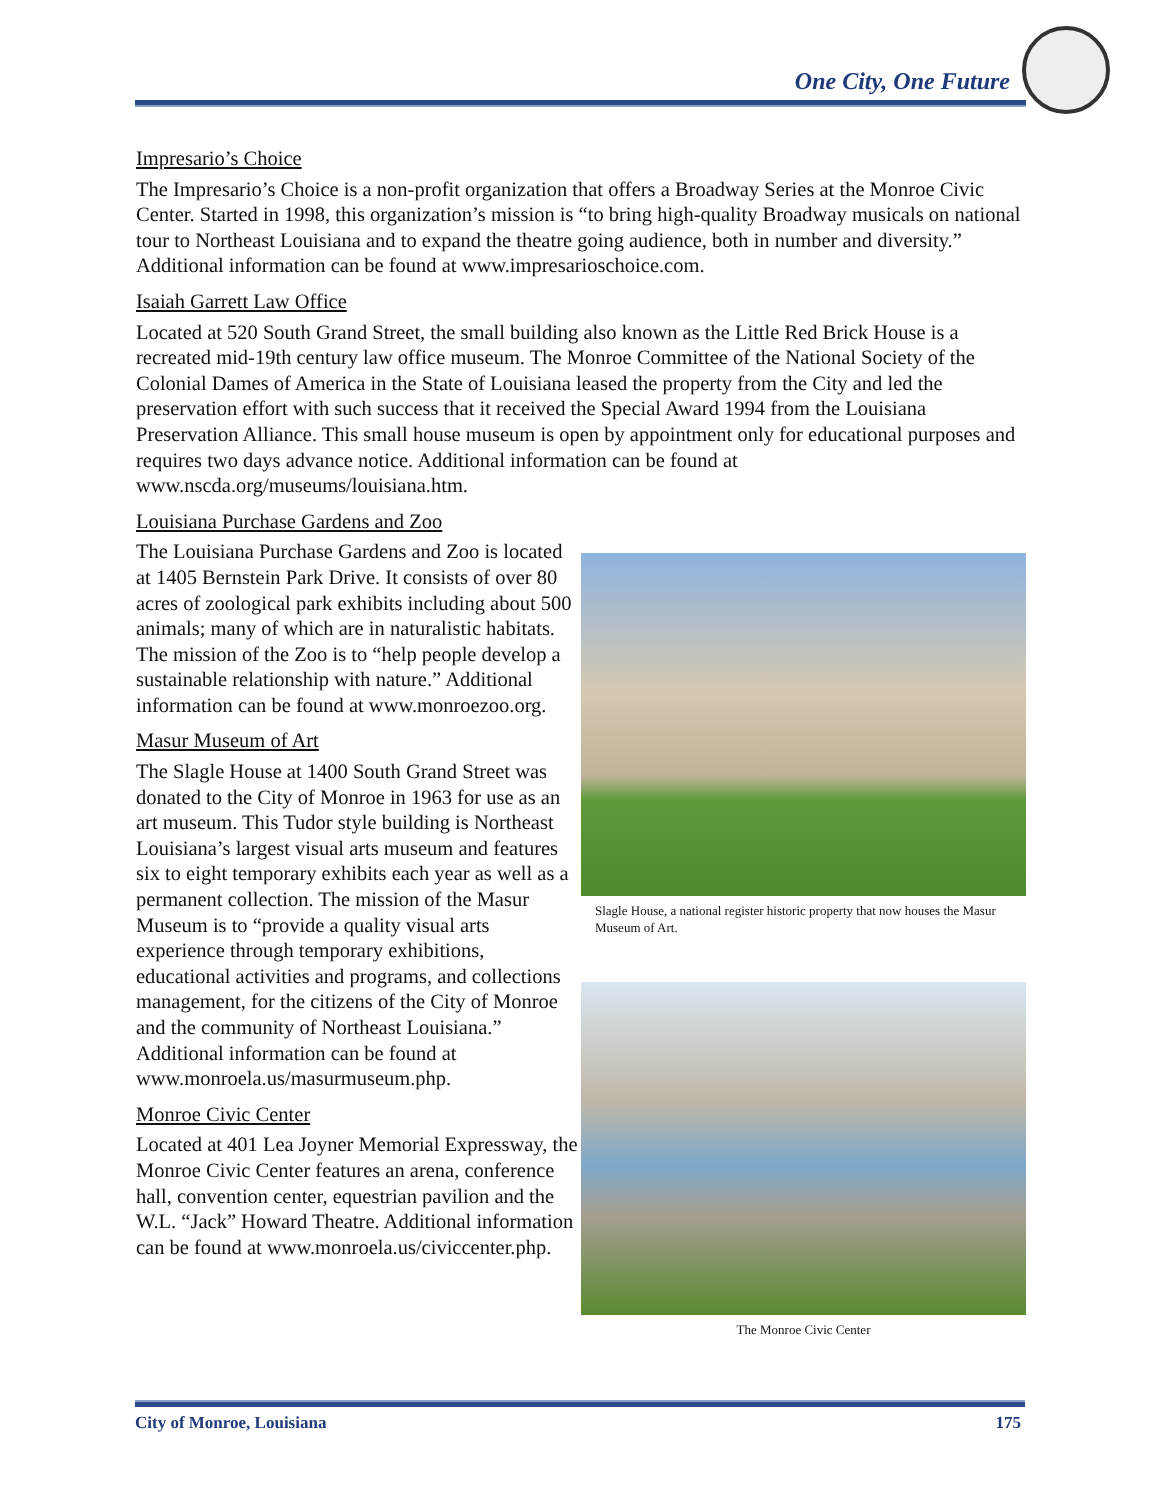One City, One Future
Impresario’s Choice
The Impresario’s Choice is a non-profit organization that offers a Broadway Series at the Monroe Civic Center. Started in 1998, this organization’s mission is “to bring high-quality Broadway musicals on national tour to Northeast Louisiana and to expand the theatre going audience, both in number and diversity.” Additional information can be found at www.impresarioschoice.com.
Isaiah Garrett Law Office
Located at 520 South Grand Street, the small building also known as the Little Red Brick House is a recreated mid-19th century law office museum. The Monroe Committee of the National Society of the Colonial Dames of America in the State of Louisiana leased the property from the City and led the preservation effort with such success that it received the Special Award 1994 from the Louisiana Preservation Alliance. This small house museum is open by appointment only for educational purposes and requires two days advance notice. Additional information can be found at www.nscda.org/museums/louisiana.htm.
Louisiana Purchase Gardens and Zoo
The Louisiana Purchase Gardens and Zoo is located at 1405 Bernstein Park Drive. It consists of over 80 acres of zoological park exhibits including about 500 animals; many of which are in naturalistic habitats. The mission of the Zoo is to “help people develop a sustainable relationship with nature.” Additional information can be found at www.monroezoo.org.
Masur Museum of Art
The Slagle House at 1400 South Grand Street was donated to the City of Monroe in 1963 for use as an art museum. This Tudor style building is Northeast Louisiana’s largest visual arts museum and features six to eight temporary exhibits each year as well as a permanent collection. The mission of the Masur Museum is to “provide a quality visual arts experience through temporary exhibitions, educational activities and programs, and collections management, for the citizens of the City of Monroe and the community of Northeast Louisiana.” Additional information can be found at www.monroela.us/masurmuseum.php.
Monroe Civic Center
Located at 401 Lea Joyner Memorial Expressway, the Monroe Civic Center features an arena, conference hall, convention center, equestrian pavilion and the W.L. “Jack” Howard Theatre. Additional information can be found at www.monroela.us/civiccenter.php.
Slagle House, a national register historic property that now houses the Masur Museum of Art.
The Monroe Civic Center
City of Monroe, Louisiana 175